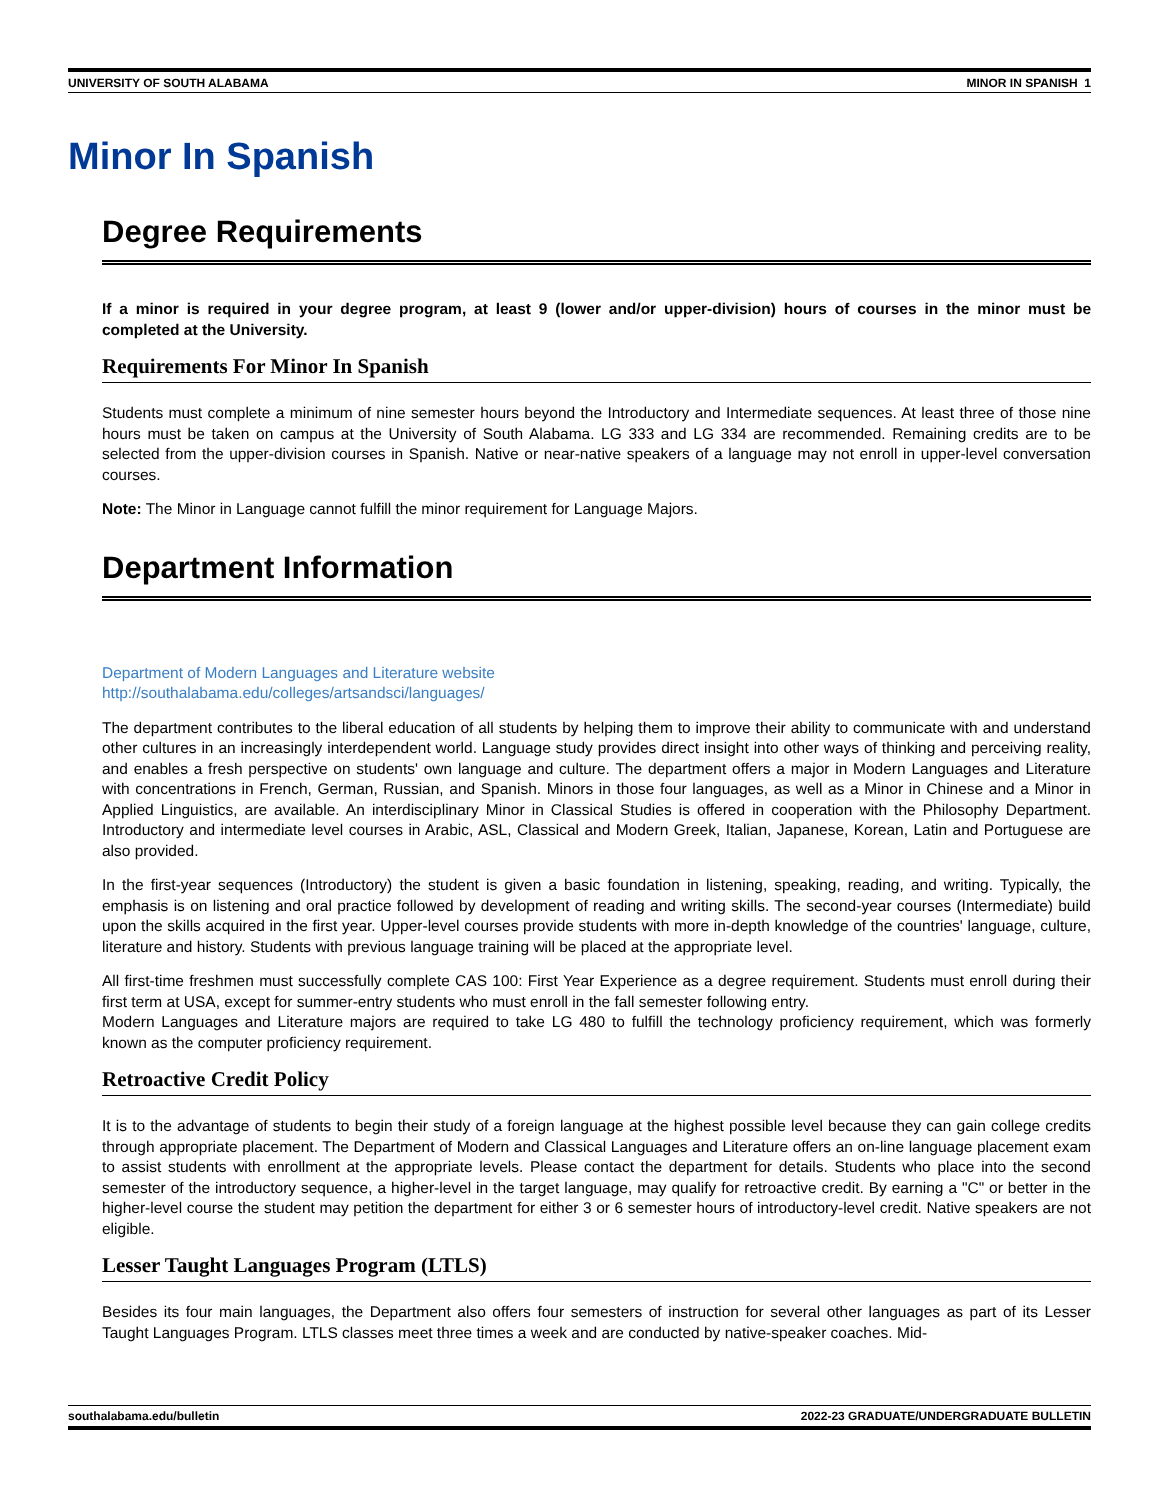UNIVERSITY OF SOUTH ALABAMA MINOR IN SPANISH 1
Minor In Spanish
Degree Requirements
If a minor is required in your degree program, at least 9 (lower and/or upper-division) hours of courses in the minor must be completed at the University.
Requirements For Minor In Spanish
Students must complete a minimum of nine semester hours beyond the Introductory and Intermediate sequences. At least three of those nine hours must be taken on campus at the University of South Alabama. LG 333 and LG 334 are recommended. Remaining credits are to be selected from the upper-division courses in Spanish. Native or near-native speakers of a language may not enroll in upper-level conversation courses.
Note: The Minor in Language cannot fulfill the minor requirement for Language Majors.
Department Information
Department of Modern Languages and Literature website
http://southalabama.edu/colleges/artsandsci/languages/
The department contributes to the liberal education of all students by helping them to improve their ability to communicate with and understand other cultures in an increasingly interdependent world. Language study provides direct insight into other ways of thinking and perceiving reality, and enables a fresh perspective on students' own language and culture. The department offers a major in Modern Languages and Literature with concentrations in French, German, Russian, and Spanish. Minors in those four languages, as well as a Minor in Chinese and a Minor in Applied Linguistics, are available. An interdisciplinary Minor in Classical Studies is offered in cooperation with the Philosophy Department. Introductory and intermediate level courses in Arabic, ASL, Classical and Modern Greek, Italian, Japanese, Korean, Latin and Portuguese are also provided.
In the first-year sequences (Introductory) the student is given a basic foundation in listening, speaking, reading, and writing. Typically, the emphasis is on listening and oral practice followed by development of reading and writing skills. The second-year courses (Intermediate) build upon the skills acquired in the first year. Upper-level courses provide students with more in-depth knowledge of the countries' language, culture, literature and history. Students with previous language training will be placed at the appropriate level.
All first-time freshmen must successfully complete CAS 100: First Year Experience as a degree requirement. Students must enroll during their first term at USA, except for summer-entry students who must enroll in the fall semester following entry.
Modern Languages and Literature majors are required to take LG 480 to fulfill the technology proficiency requirement, which was formerly known as the computer proficiency requirement.
Retroactive Credit Policy
It is to the advantage of students to begin their study of a foreign language at the highest possible level because they can gain college credits through appropriate placement. The Department of Modern and Classical Languages and Literature offers an on-line language placement exam to assist students with enrollment at the appropriate levels. Please contact the department for details. Students who place into the second semester of the introductory sequence, a higher-level in the target language, may qualify for retroactive credit. By earning a "C" or better in the higher-level course the student may petition the department for either 3 or 6 semester hours of introductory-level credit. Native speakers are not eligible.
Lesser Taught Languages Program (LTLS)
Besides its four main languages, the Department also offers four semesters of instruction for several other languages as part of its Lesser Taught Languages Program. LTLS classes meet three times a week and are conducted by native-speaker coaches. Mid-
southalabama.edu/bulletin 2022-23 GRADUATE/UNDERGRADUATE BULLETIN